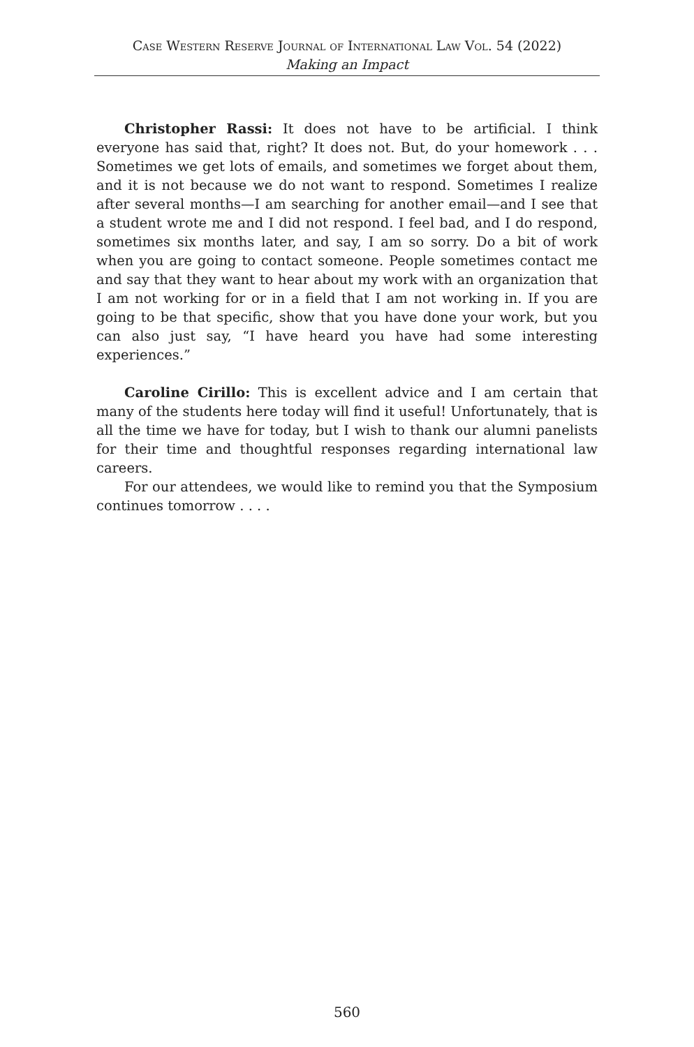Case Western Reserve Journal of International Law Vol. 54 (2022)
Making an Impact
Christopher Rassi: It does not have to be artificial. I think everyone has said that, right? It does not. But, do your homework . . . Sometimes we get lots of emails, and sometimes we forget about them, and it is not because we do not want to respond. Sometimes I realize after several months—I am searching for another email—and I see that a student wrote me and I did not respond. I feel bad, and I do respond, sometimes six months later, and say, I am so sorry. Do a bit of work when you are going to contact someone. People sometimes contact me and say that they want to hear about my work with an organization that I am not working for or in a field that I am not working in. If you are going to be that specific, show that you have done your work, but you can also just say, “I have heard you have had some interesting experiences.”
Caroline Cirillo: This is excellent advice and I am certain that many of the students here today will find it useful! Unfortunately, that is all the time we have for today, but I wish to thank our alumni panelists for their time and thoughtful responses regarding international law careers.
For our attendees, we would like to remind you that the Symposium continues tomorrow . . . .
560